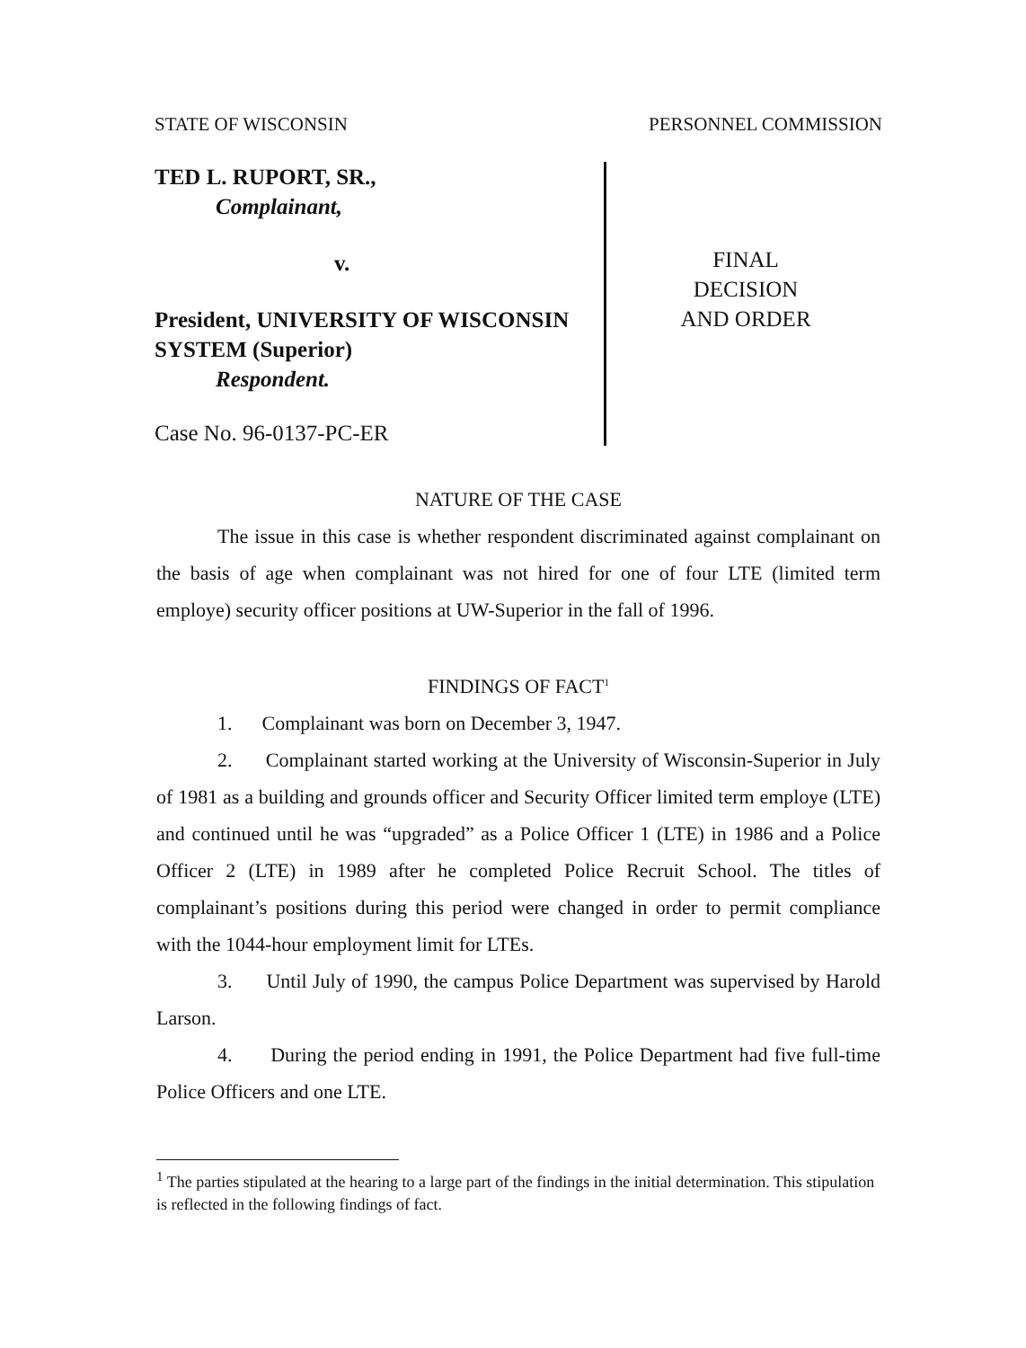STATE OF WISCONSIN PERSONNEL COMMISSION
TED L. RUPORT, SR.,
Complainant,
v.
President, UNIVERSITY OF WISCONSIN SYSTEM (Superior)
Respondent.
Case No. 96-0137-PC-ER
FINAL
DECISION
AND ORDER
NATURE OF THE CASE
The issue in this case is whether respondent discriminated against complainant on the basis of age when complainant was not hired for one of four LTE (limited term employe) security officer positions at UW-Superior in the fall of 1996.
FINDINGS OF FACT<sup>1</sup>
1. Complainant was born on December 3, 1947.
2. Complainant started working at the University of Wisconsin-Superior in July of 1981 as a building and grounds officer and Security Officer limited term employe (LTE) and continued until he was “upgraded” as a Police Officer 1 (LTE) in 1986 and a Police Officer 2 (LTE) in 1989 after he completed Police Recruit School. The titles of complainant’s positions during this period were changed in order to permit compliance with the 1044-hour employment limit for LTEs.
3. Until July of 1990, the campus Police Department was supervised by Harold Larson.
4. During the period ending in 1991, the Police Department had five full-time Police Officers and one LTE.
<sup>1</sup> The parties stipulated at the hearing to a large part of the findings in the initial determination. This stipulation is reflected in the following findings of fact.